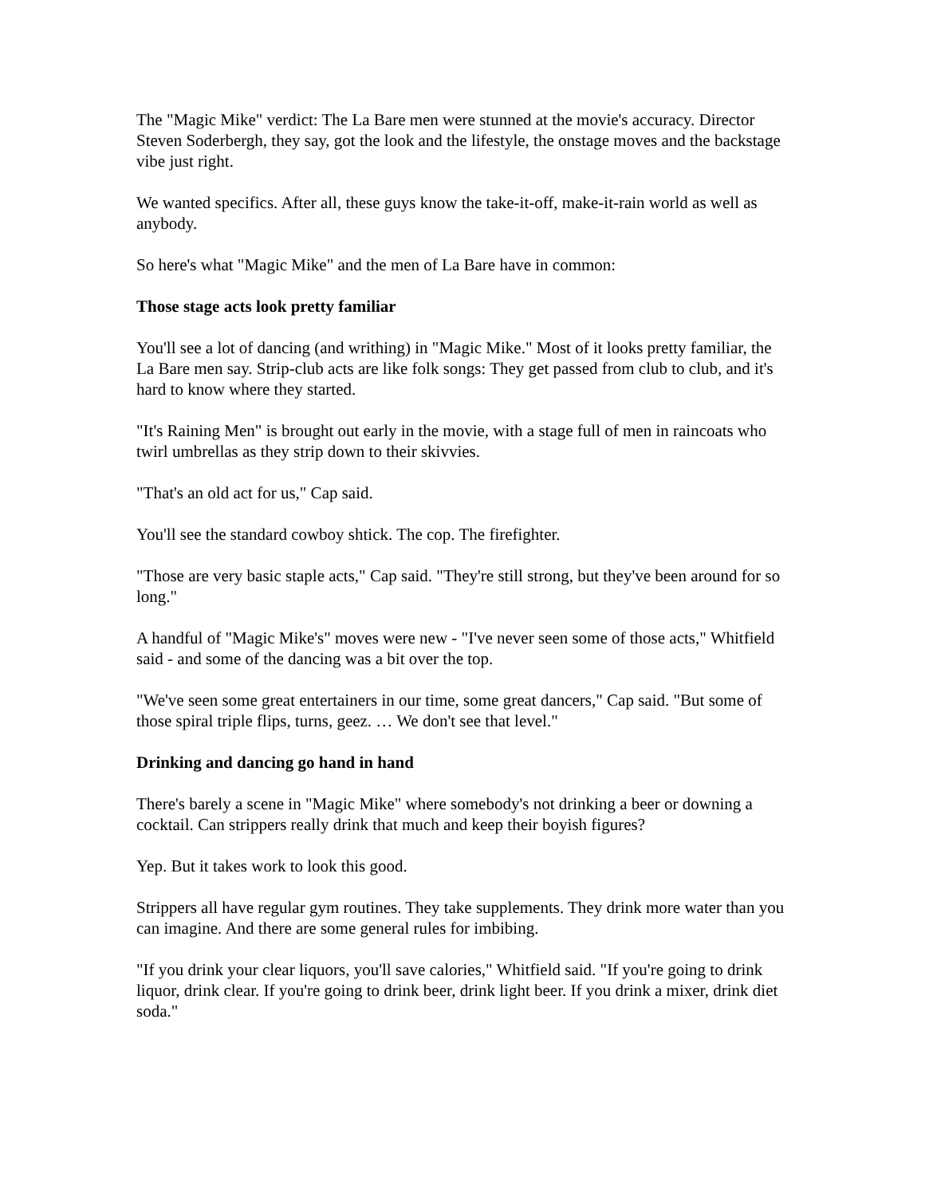The "Magic Mike" verdict: The La Bare men were stunned at the movie's accuracy. Director Steven Soderbergh, they say, got the look and the lifestyle, the onstage moves and the backstage vibe just right.
We wanted specifics. After all, these guys know the take-it-off, make-it-rain world as well as anybody.
So here's what "Magic Mike" and the men of La Bare have in common:
Those stage acts look pretty familiar
You'll see a lot of dancing (and writhing) in "Magic Mike." Most of it looks pretty familiar, the La Bare men say. Strip-club acts are like folk songs: They get passed from club to club, and it's hard to know where they started.
"It's Raining Men" is brought out early in the movie, with a stage full of men in raincoats who twirl umbrellas as they strip down to their skivvies.
"That's an old act for us," Cap said.
You'll see the standard cowboy shtick. The cop. The firefighter.
"Those are very basic staple acts," Cap said. "They're still strong, but they've been around for so long."
A handful of "Magic Mike's" moves were new - "I've never seen some of those acts," Whitfield said - and some of the dancing was a bit over the top.
"We've seen some great entertainers in our time, some great dancers," Cap said. "But some of those spiral triple flips, turns, geez. … We don't see that level."
Drinking and dancing go hand in hand
There's barely a scene in "Magic Mike" where somebody's not drinking a beer or downing a cocktail. Can strippers really drink that much and keep their boyish figures?
Yep. But it takes work to look this good.
Strippers all have regular gym routines. They take supplements. They drink more water than you can imagine. And there are some general rules for imbibing.
"If you drink your clear liquors, you'll save calories," Whitfield said. "If you're going to drink liquor, drink clear. If you're going to drink beer, drink light beer. If you drink a mixer, drink diet soda."